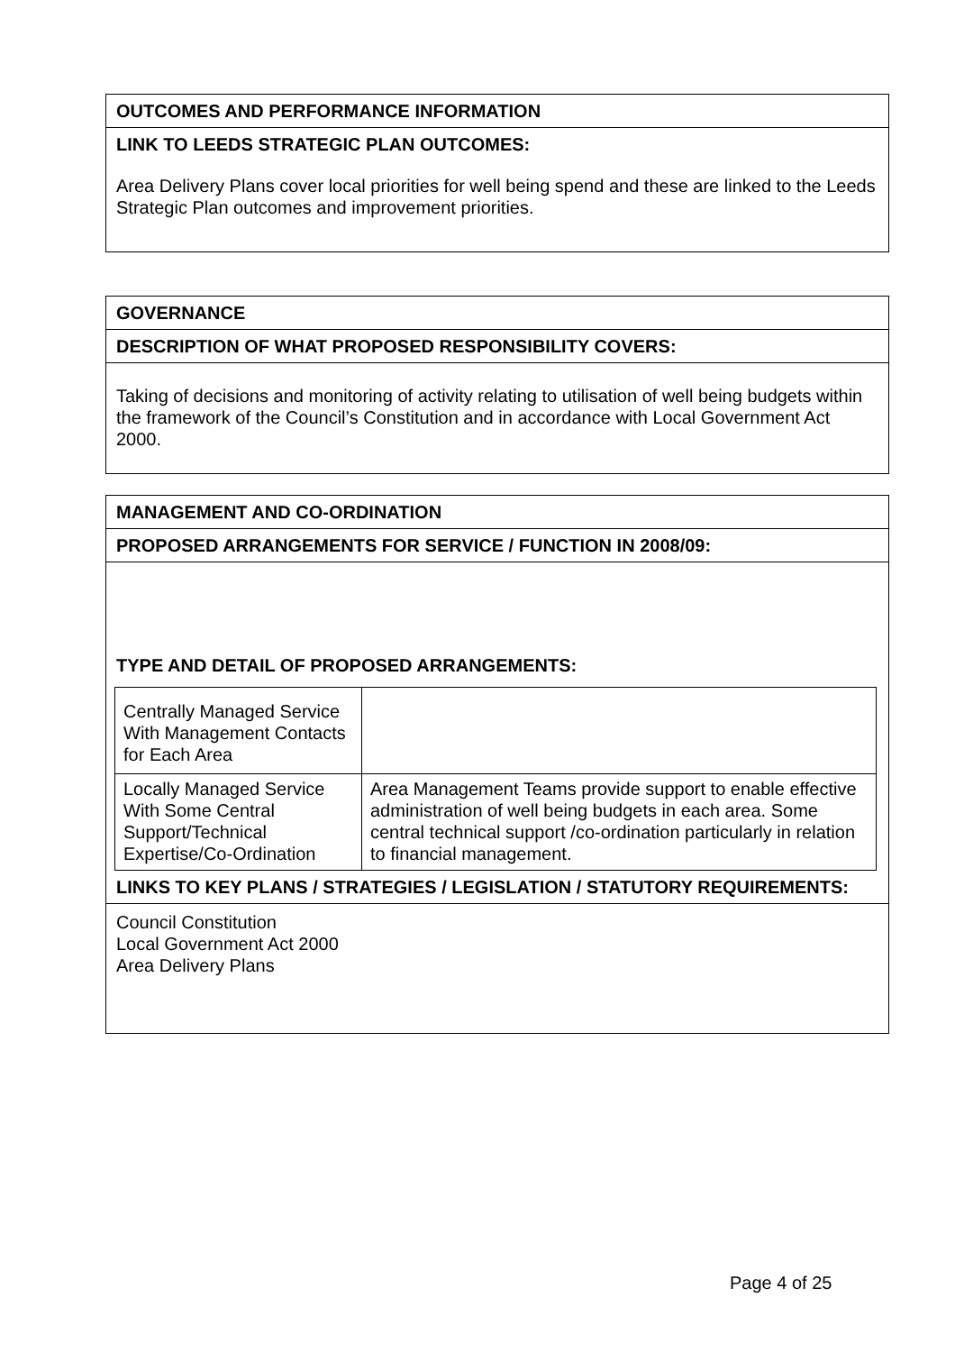OUTCOMES AND PERFORMANCE INFORMATION
LINK TO LEEDS STRATEGIC PLAN OUTCOMES:
Area Delivery Plans cover local priorities for well being spend and these are linked to the Leeds Strategic Plan outcomes and improvement priorities.
GOVERNANCE
DESCRIPTION OF WHAT PROPOSED RESPONSIBILITY COVERS:
Taking of decisions and monitoring of activity relating to utilisation of well being budgets within the framework of the Council’s Constitution and in accordance with Local Government Act 2000.
MANAGEMENT AND CO-ORDINATION
PROPOSED ARRANGEMENTS FOR SERVICE / FUNCTION IN 2008/09:
TYPE AND DETAIL OF PROPOSED ARRANGEMENTS:
| Centrally Managed Service With Management Contacts for Each Area | |
| Locally Managed Service With Some Central Support/Technical Expertise/Co-Ordination | Area Management Teams provide support to enable effective administration of well being budgets in each area. Some central technical support /co-ordination particularly in relation to financial management. |
LINKS TO KEY PLANS / STRATEGIES / LEGISLATION / STATUTORY REQUIREMENTS:
Council Constitution
Local Government Act 2000
Area Delivery Plans
Page 4 of 25